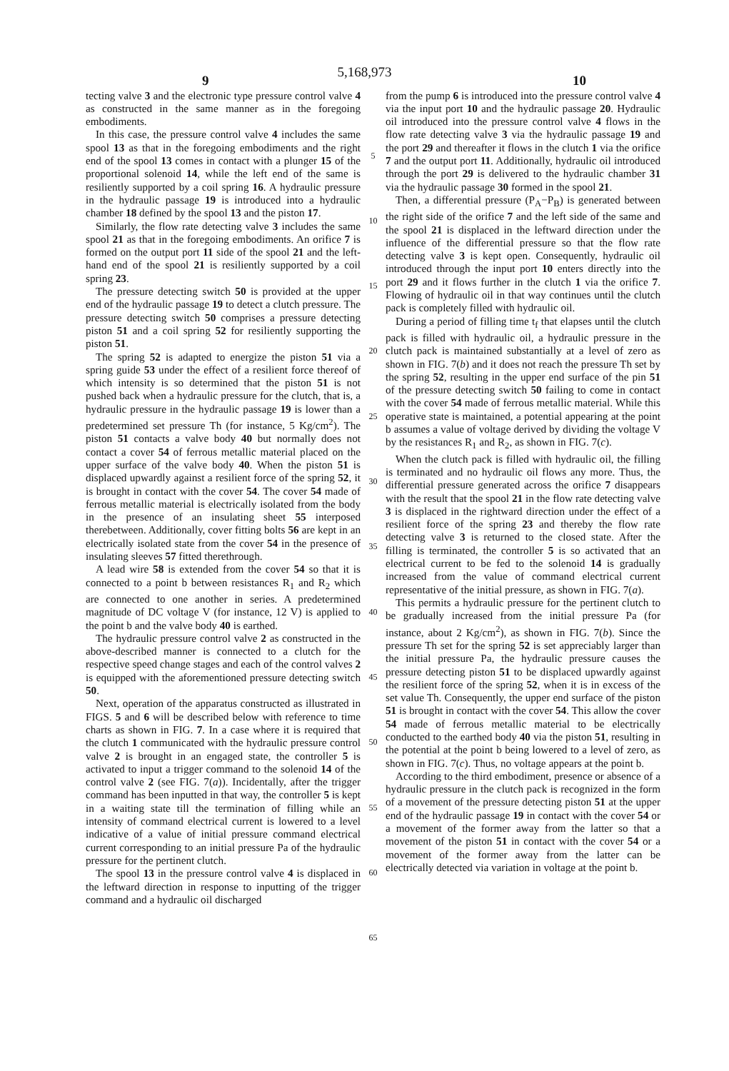5,168,973
9 10
tecting valve 3 and the electronic type pressure control valve 4 as constructed in the same manner as in the foregoing embodiments.
In this case, the pressure control valve 4 includes the same spool 13 as that in the foregoing embodiments and the right end of the spool 13 comes in contact with a plunger 15 of the proportional solenoid 14, while the left end of the same is resiliently supported by a coil spring 16. A hydraulic pressure in the hydraulic passage 19 is introduced into a hydraulic chamber 18 defined by the spool 13 and the piston 17.
Similarly, the flow rate detecting valve 3 includes the same spool 21 as that in the foregoing embodiments. An orifice 7 is formed on the output port 11 side of the spool 21 and the left-hand end of the spool 21 is resiliently supported by a coil spring 23.
The pressure detecting switch 50 is provided at the upper end of the hydraulic passage 19 to detect a clutch pressure. The pressure detecting switch 50 comprises a pressure detecting piston 51 and a coil spring 52 for resiliently supporting the piston 51.
The spring 52 is adapted to energize the piston 51 via a spring guide 53 under the effect of a resilient force thereof of which intensity is so determined that the piston 51 is not pushed back when a hydraulic pressure for the clutch, that is, a hydraulic pressure in the hydraulic passage 19 is lower than a predetermined set pressure Th (for instance, 5 Kg/cm<sup>2</sup>). The piston 51 contacts a valve body 40 but normally does not contact a cover 54 of ferrous metallic material placed on the upper surface of the valve body 40. When the piston 51 is displaced upwardly against a resilient force of the spring 52, it is brought in contact with the cover 54. The cover 54 made of ferrous metallic material is electrically isolated from the body in the presence of an insulating sheet 55 interposed therebetween. Additionally, cover fitting bolts 56 are kept in an electrically isolated state from the cover 54 in the presence of insulating sleeves 57 fitted therethrough.
A lead wire 58 is extended from the cover 54 so that it is connected to a point b between resistances R<sub>1</sub> and R<sub>2</sub> which are connected to one another in series. A predetermined magnitude of DC voltage V (for instance, 12 V) is applied to the point b and the valve body 40 is earthed.
The hydraulic pressure control valve 2 as constructed in the above-described manner is connected to a clutch for the respective speed change stages and each of the control valves 2 is equipped with the aforementioned pressure detecting switch 50.
Next, operation of the apparatus constructed as illustrated in FIGS. 5 and 6 will be described below with reference to time charts as shown in FIG. 7. In a case where it is required that the clutch 1 communicated with the hydraulic pressure control valve 2 is brought in an engaged state, the controller 5 is activated to input a trigger command to the solenoid 14 of the control valve 2 (see FIG. 7(a)). Incidentally, after the trigger command has been inputted in that way, the controller 5 is kept in a waiting state till the termination of filling while an intensity of command electrical current is lowered to a level indicative of a value of initial pressure command electrical current corresponding to an initial pressure Pa of the hydraulic pressure for the pertinent clutch.
The spool 13 in the pressure control valve 4 is displaced in the leftward direction in response to inputting of the trigger command and a hydraulic oil discharged
5
10
15
20
25
30
35
40
45
50
55
60
65
from the pump 6 is introduced into the pressure control valve 4 via the input port 10 and the hydraulic passage 20. Hydraulic oil introduced into the pressure control valve 4 flows in the flow rate detecting valve 3 via the hydraulic passage 19 and the port 29 and thereafter it flows in the clutch 1 via the orifice 7 and the output port 11. Additionally, hydraulic oil introduced through the port 29 is delivered to the hydraulic chamber 31 via the hydraulic passage 30 formed in the spool 21.
Then, a differential pressure (P<sub>A</sub>−P<sub>B</sub>) is generated between the right side of the orifice 7 and the left side of the same and the spool 21 is displaced in the leftward direction under the influence of the differential pressure so that the flow rate detecting valve 3 is kept open. Consequently, hydraulic oil introduced through the input port 10 enters directly into the port 29 and it flows further in the clutch 1 via the orifice 7. Flowing of hydraulic oil in that way continues until the clutch pack is completely filled with hydraulic oil.
During a period of filling time t<sub>f</sub> that elapses until the clutch pack is filled with hydraulic oil, a hydraulic pressure in the clutch pack is maintained substantially at a level of zero as shown in FIG. 7(b) and it does not reach the pressure Th set by the spring 52, resulting in the upper end surface of the pin 51 of the pressure detecting switch 50 failing to come in contact with the cover 54 made of ferrous metallic material. While this operative state is maintained, a potential appearing at the point b assumes a value of voltage derived by dividing the voltage V by the resistances R<sub>1</sub> and R<sub>2</sub>, as shown in FIG. 7(c).
When the clutch pack is filled with hydraulic oil, the filling is terminated and no hydraulic oil flows any more. Thus, the differential pressure generated across the orifice 7 disappears with the result that the spool 21 in the flow rate detecting valve 3 is displaced in the rightward direction under the effect of a resilient force of the spring 23 and thereby the flow rate detecting valve 3 is returned to the closed state. After the filling is terminated, the controller 5 is so activated that an electrical current to be fed to the solenoid 14 is gradually increased from the value of command electrical current representative of the initial pressure, as shown in FIG. 7(a).
This permits a hydraulic pressure for the pertinent clutch to be gradually increased from the initial pressure Pa (for instance, about 2 Kg/cm<sup>2</sup>), as shown in FIG. 7(b). Since the pressure Th set for the spring 52 is set appreciably larger than the initial pressure Pa, the hydraulic pressure causes the pressure detecting piston 51 to be displaced upwardly against the resilient force of the spring 52, when it is in excess of the set value Th. Consequently, the upper end surface of the piston 51 is brought in contact with the cover 54. This allow the cover 54 made of ferrous metallic material to be electrically conducted to the earthed body 40 via the piston 51, resulting in the potential at the point b being lowered to a level of zero, as shown in FIG. 7(c). Thus, no voltage appears at the point b.
According to the third embodiment, presence or absence of a hydraulic pressure in the clutch pack is recognized in the form of a movement of the pressure detecting piston 51 at the upper end of the hydraulic passage 19 in contact with the cover 54 or a movement of the former away from the latter so that a movement of the piston 51 in contact with the cover 54 or a movement of the former away from the latter can be electrically detected via variation in voltage at the point b.